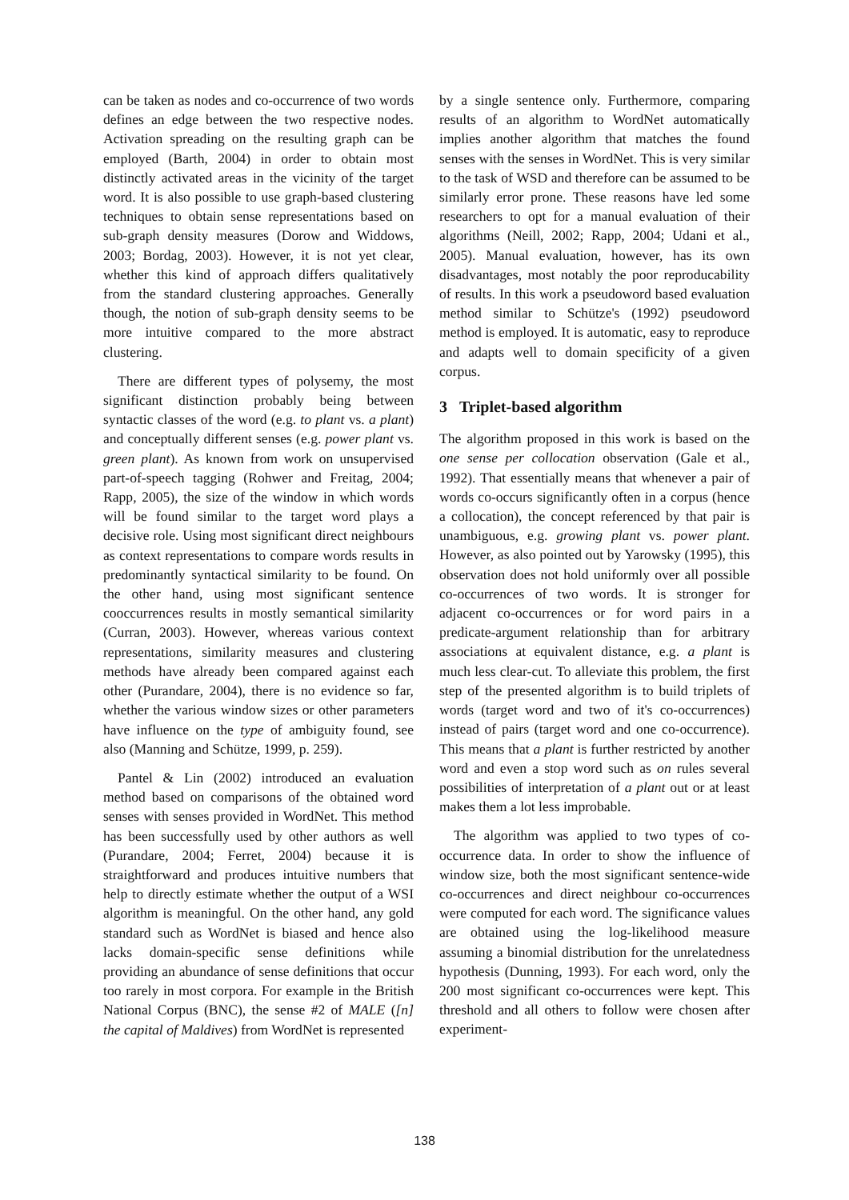can be taken as nodes and co-occurrence of two words defines an edge between the two respective nodes. Activation spreading on the resulting graph can be employed (Barth, 2004) in order to obtain most distinctly activated areas in the vicinity of the target word. It is also possible to use graph-based clustering techniques to obtain sense representations based on sub-graph density measures (Dorow and Widdows, 2003; Bordag, 2003). However, it is not yet clear, whether this kind of approach differs qualitatively from the standard clustering approaches. Generally though, the notion of sub-graph density seems to be more intuitive compared to the more abstract clustering.
There are different types of polysemy, the most significant distinction probably being between syntactic classes of the word (e.g. to plant vs. a plant) and conceptually different senses (e.g. power plant vs. green plant). As known from work on unsupervised part-of-speech tagging (Rohwer and Freitag, 2004; Rapp, 2005), the size of the window in which words will be found similar to the target word plays a decisive role. Using most significant direct neighbours as context representations to compare words results in predominantly syntactical similarity to be found. On the other hand, using most significant sentence cooccurrences results in mostly semantical similarity (Curran, 2003). However, whereas various context representations, similarity measures and clustering methods have already been compared against each other (Purandare, 2004), there is no evidence so far, whether the various window sizes or other parameters have influence on the type of ambiguity found, see also (Manning and Schütze, 1999, p. 259).
Pantel & Lin (2002) introduced an evaluation method based on comparisons of the obtained word senses with senses provided in WordNet. This method has been successfully used by other authors as well (Purandare, 2004; Ferret, 2004) because it is straightforward and produces intuitive numbers that help to directly estimate whether the output of a WSI algorithm is meaningful. On the other hand, any gold standard such as WordNet is biased and hence also lacks domain-specific sense definitions while providing an abundance of sense definitions that occur too rarely in most corpora. For example in the British National Corpus (BNC), the sense #2 of MALE ([n] the capital of Maldives) from WordNet is represented
by a single sentence only. Furthermore, comparing results of an algorithm to WordNet automatically implies another algorithm that matches the found senses with the senses in WordNet. This is very similar to the task of WSD and therefore can be assumed to be similarly error prone. These reasons have led some researchers to opt for a manual evaluation of their algorithms (Neill, 2002; Rapp, 2004; Udani et al., 2005). Manual evaluation, however, has its own disadvantages, most notably the poor reproducability of results. In this work a pseudoword based evaluation method similar to Schütze's (1992) pseudoword method is employed. It is automatic, easy to reproduce and adapts well to domain specificity of a given corpus.
3 Triplet-based algorithm
The algorithm proposed in this work is based on the one sense per collocation observation (Gale et al., 1992). That essentially means that whenever a pair of words co-occurs significantly often in a corpus (hence a collocation), the concept referenced by that pair is unambiguous, e.g. growing plant vs. power plant. However, as also pointed out by Yarowsky (1995), this observation does not hold uniformly over all possible co-occurrences of two words. It is stronger for adjacent co-occurrences or for word pairs in a predicate-argument relationship than for arbitrary associations at equivalent distance, e.g. a plant is much less clear-cut. To alleviate this problem, the first step of the presented algorithm is to build triplets of words (target word and two of it's co-occurrences) instead of pairs (target word and one co-occurrence). This means that a plant is further restricted by another word and even a stop word such as on rules several possibilities of interpretation of a plant out or at least makes them a lot less improbable.
The algorithm was applied to two types of co-occurrence data. In order to show the influence of window size, both the most significant sentence-wide co-occurrences and direct neighbour co-occurrences were computed for each word. The significance values are obtained using the log-likelihood measure assuming a binomial distribution for the unrelatedness hypothesis (Dunning, 1993). For each word, only the 200 most significant co-occurrences were kept. This threshold and all others to follow were chosen after experiment-
138